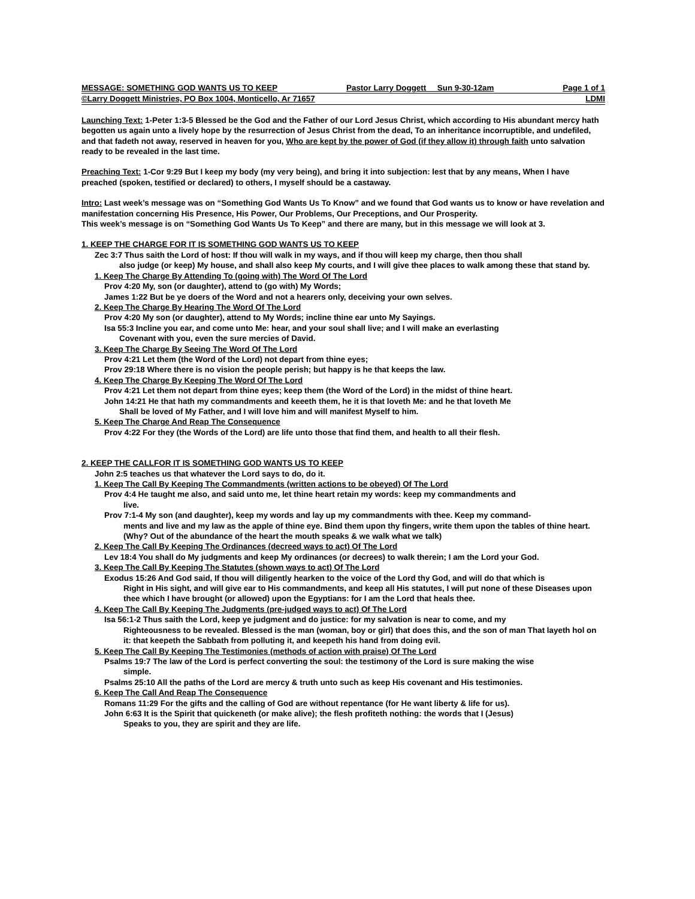MESSAGE: SOMETHING GOD WANTS US TO KEEP Pastor Larry Doggett Sun 9-30-12am Page 1 of 1
©Larry Doggett Ministries, PO Box 1004, Monticello, Ar 71657 LDMI
Launching Text: 1-Peter 1:3-5 Blessed be the God and the Father of our Lord Jesus Christ, which according to His abundant mercy hath begotten us again unto a lively hope by the resurrection of Jesus Christ from the dead, To an inheritance incorruptible, and undefiled, and that fadeth not away, reserved in heaven for you, Who are kept by the power of God (if they allow it) through faith unto salvation ready to be revealed in the last time.
Preaching Text: 1-Cor 9:29 But I keep my body (my very being), and bring it into subjection: lest that by any means, When I have preached (spoken, testified or declared) to others, I myself should be a castaway.
Intro: Last week’s message was on “Something God Wants Us To Know” and we found that God wants us to know or have revelation and manifestation concerning His Presence, His Power, Our Problems, Our Preceptions, and Our Prosperity.
This week’s message is on “Something God Wants Us To Keep” and there are many, but in this message we will look at 3.
1. KEEP THE CHARGE FOR IT IS SOMETHING GOD WANTS US TO KEEP
Zec 3:7 Thus saith the Lord of host: If thou will walk in my ways, and if thou will keep my charge, then thou shall
also judge (or keep) My house, and shall also keep My courts, and I will give thee places to walk among these that stand by.
1. Keep The Charge By Attending To (going with) The Word Of The Lord
Prov 4:20 My, son (or daughter), attend to (go with) My Words;
James 1:22 But be ye doers of the Word and not a hearers only, deceiving your own selves.
2. Keep The Charge By Hearing The Word Of The Lord
Prov 4:20 My son (or daughter), attend to My Words; incline thine ear unto My Sayings.
Isa 55:3 Incline you ear, and come unto Me: hear, and your soul shall live; and I will make an everlasting
Covenant with you, even the sure mercies of David.
3. Keep The Charge By Seeing The Word Of The Lord
Prov 4:21 Let them (the Word of the Lord) not depart from thine eyes;
Prov 29:18 Where there is no vision the people perish; but happy is he that keeps the law.
4. Keep The Charge By Keeping The Word Of The Lord
Prov 4:21 Let them not depart from thine eyes; keep them (the Word of the Lord) in the midst of thine heart.
John 14:21 He that hath my commandments and keeeth them, he it is that loveth Me: and he that loveth Me
Shall be loved of My Father, and I will love him and will manifest Myself to him.
5. Keep The Charge And Reap The Consequence
Prov 4:22 For they (the Words of the Lord) are life unto those that find them, and health to all their flesh.
2. KEEP THE CALLFOR IT IS SOMETHING GOD WANTS US TO KEEP
John 2:5 teaches us that whatever the Lord says to do, do it.
1. Keep The Call By Keeping The Commandments (written actions to be obeyed) Of The Lord
Prov 4:4 He taught me also, and said unto me, let thine heart retain my words: keep my commandments and
live.
Prov 7:1-4 My son (and daughter), keep my words and lay up my commandments with thee. Keep my command-
ments and live and my law as the apple of thine eye. Bind them upon thy fingers, write them upon the tables of thine heart. (Why? Out of the abundance of the heart the mouth speaks & we walk what we talk)
2. Keep The Call By Keeping The Ordinances (decreed ways to act) Of The Lord
Lev 18:4 You shall do My judgments and keep My ordinances (or decrees) to walk therein; I am the Lord your God.
3. Keep The Call By Keeping The Statutes (shown ways to act) Of The Lord
Exodus 15:26 And God said, If thou will diligently hearken to the voice of the Lord thy God, and will do that which is
Right in His sight, and will give ear to His commandments, and keep all His statutes, I will put none of these Diseases upon thee which I have brought (or allowed) upon the Egyptians: for I am the Lord that heals thee.
4. Keep The Call By Keeping The Judgments (pre-judged ways to act) Of The Lord
Isa 56:1-2 Thus saith the Lord, keep ye judgment and do justice: for my salvation is near to come, and my
Righteousness to be revealed. Blessed is the man (woman, boy or girl) that does this, and the son of man That layeth hol on it: that keepeth the Sabbath from polluting it, and keepeth his hand from doing evil.
5. Keep The Call By Keeping The Testimonies (methods of action with praise) Of The Lord
Psalms 19:7 The law of the Lord is perfect converting the soul: the testimony of the Lord is sure making the wise
simple.
Psalms 25:10 All the paths of the Lord are mercy & truth unto such as keep His covenant and His testimonies.
6. Keep The Call And Reap The Consequence
Romans 11:29 For the gifts and the calling of God are without repentance (for He want liberty & life for us).
John 6:63 It is the Spirit that quickeneth (or make alive); the flesh profiteth nothing: the words that I (Jesus)
Speaks to you, they are spirit and they are life.